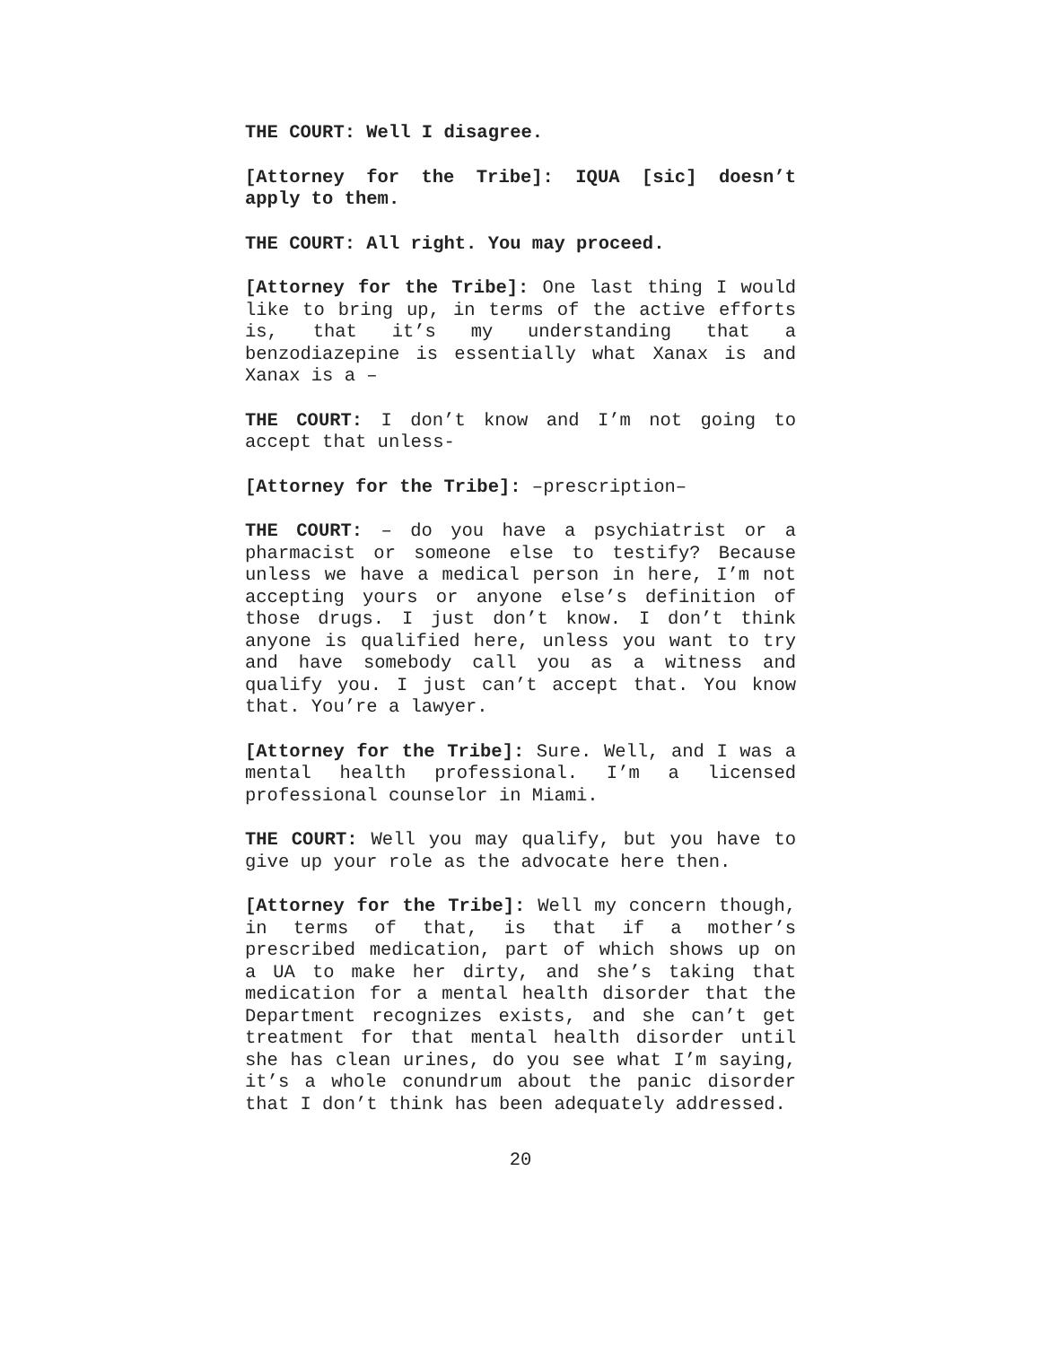THE COURT: Well I disagree.
[Attorney for the Tribe]: IQUA [sic] doesn’t apply to them.
THE COURT: All right. You may proceed.
[Attorney for the Tribe]: One last thing I would like to bring up, in terms of the active efforts is, that it’s my understanding that a benzodiazepine is essentially what Xanax is and Xanax is a –
THE COURT: I don’t know and I’m not going to accept that unless-
[Attorney for the Tribe]: –prescription–
THE COURT: – do you have a psychiatrist or a pharmacist or someone else to testify? Because unless we have a medical person in here, I’m not accepting yours or anyone else’s definition of those drugs. I just don’t know. I don’t think anyone is qualified here, unless you want to try and have somebody call you as a witness and qualify you. I just can’t accept that. You know that. You’re a lawyer.
[Attorney for the Tribe]: Sure. Well, and I was a mental health professional. I’m a licensed professional counselor in Miami.
THE COURT: Well you may qualify, but you have to give up your role as the advocate here then.
[Attorney for the Tribe]: Well my concern though, in terms of that, is that if a mother’s prescribed medication, part of which shows up on a UA to make her dirty, and she’s taking that medication for a mental health disorder that the Department recognizes exists, and she can’t get treatment for that mental health disorder until she has clean urines, do you see what I’m saying, it’s a whole conundrum about the panic disorder that I don’t think has been adequately addressed.
20